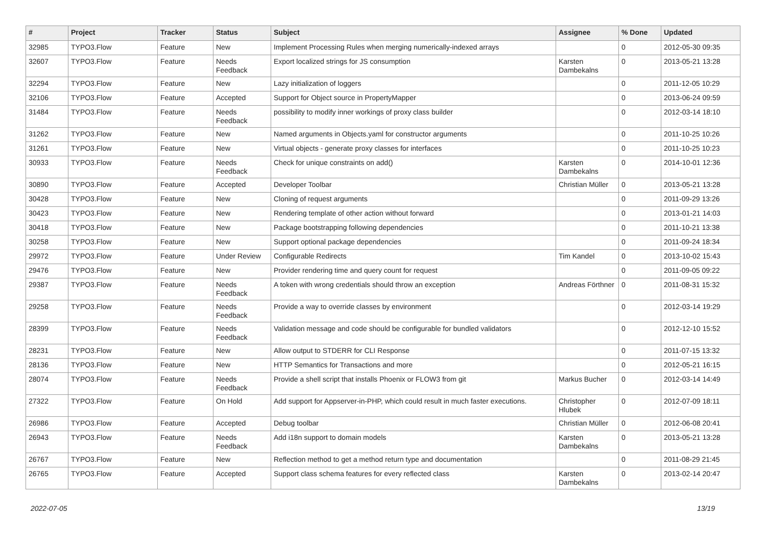| # | Project | Tracker | Status | Subject | Assignee | % Done | Updated |
| --- | --- | --- | --- | --- | --- | --- | --- |
| 32985 | TYPO3.Flow | Feature | New | Implement Processing Rules when merging numerically-indexed arrays | | 0 | 2012-05-30 09:35 |
| 32607 | TYPO3.Flow | Feature | Needs Feedback | Export localized strings for JS consumption | Karsten Dambekalns | 0 | 2013-05-21 13:28 |
| 32294 | TYPO3.Flow | Feature | New | Lazy initialization of loggers | | 0 | 2011-12-05 10:29 |
| 32106 | TYPO3.Flow | Feature | Accepted | Support for Object source in PropertyMapper | | 0 | 2013-06-24 09:59 |
| 31484 | TYPO3.Flow | Feature | Needs Feedback | possibility to modify inner workings of proxy class builder | | 0 | 2012-03-14 18:10 |
| 31262 | TYPO3.Flow | Feature | New | Named arguments in Objects.yaml for constructor arguments | | 0 | 2011-10-25 10:26 |
| 31261 | TYPO3.Flow | Feature | New | Virtual objects - generate proxy classes for interfaces | | 0 | 2011-10-25 10:23 |
| 30933 | TYPO3.Flow | Feature | Needs Feedback | Check for unique constraints on add() | Karsten Dambekalns | 0 | 2014-10-01 12:36 |
| 30890 | TYPO3.Flow | Feature | Accepted | Developer Toolbar | Christian Müller | 0 | 2013-05-21 13:28 |
| 30428 | TYPO3.Flow | Feature | New | Cloning of request arguments | | 0 | 2011-09-29 13:26 |
| 30423 | TYPO3.Flow | Feature | New | Rendering template of other action without forward | | 0 | 2013-01-21 14:03 |
| 30418 | TYPO3.Flow | Feature | New | Package bootstrapping following dependencies | | 0 | 2011-10-21 13:38 |
| 30258 | TYPO3.Flow | Feature | New | Support optional package dependencies | | 0 | 2011-09-24 18:34 |
| 29972 | TYPO3.Flow | Feature | Under Review | Configurable Redirects | Tim Kandel | 0 | 2013-10-02 15:43 |
| 29476 | TYPO3.Flow | Feature | New | Provider rendering time and query count for request | | 0 | 2011-09-05 09:22 |
| 29387 | TYPO3.Flow | Feature | Needs Feedback | A token with wrong credentials should throw an exception | Andreas Förthner | 0 | 2011-08-31 15:32 |
| 29258 | TYPO3.Flow | Feature | Needs Feedback | Provide a way to override classes by environment | | 0 | 2012-03-14 19:29 |
| 28399 | TYPO3.Flow | Feature | Needs Feedback | Validation message and code should be configurable for bundled validators | | 0 | 2012-12-10 15:52 |
| 28231 | TYPO3.Flow | Feature | New | Allow output to STDERR for CLI Response | | 0 | 2011-07-15 13:32 |
| 28136 | TYPO3.Flow | Feature | New | HTTP Semantics for Transactions and more | | 0 | 2012-05-21 16:15 |
| 28074 | TYPO3.Flow | Feature | Needs Feedback | Provide a shell script that installs Phoenix or FLOW3 from git | Markus Bucher | 0 | 2012-03-14 14:49 |
| 27322 | TYPO3.Flow | Feature | On Hold | Add support for Appserver-in-PHP, which could result in much faster executions. | Christopher Hlubek | 0 | 2012-07-09 18:11 |
| 26986 | TYPO3.Flow | Feature | Accepted | Debug toolbar | Christian Müller | 0 | 2012-06-08 20:41 |
| 26943 | TYPO3.Flow | Feature | Needs Feedback | Add i18n support to domain models | Karsten Dambekalns | 0 | 2013-05-21 13:28 |
| 26767 | TYPO3.Flow | Feature | New | Reflection method to get a method return type and documentation | | 0 | 2011-08-29 21:45 |
| 26765 | TYPO3.Flow | Feature | Accepted | Support class schema features for every reflected class | Karsten Dambekalns | 0 | 2013-02-14 20:47 |
2022-07-05 13/19